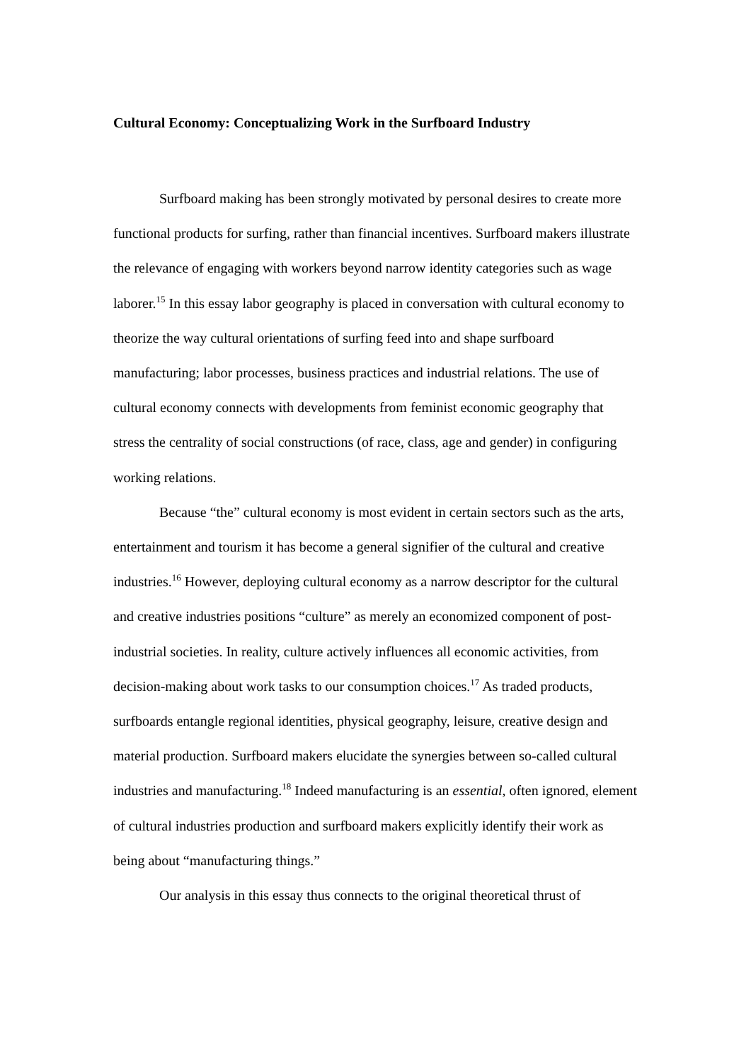Cultural Economy: Conceptualizing Work in the Surfboard Industry
Surfboard making has been strongly motivated by personal desires to create more functional products for surfing, rather than financial incentives. Surfboard makers illustrate the relevance of engaging with workers beyond narrow identity categories such as wage laborer.<sup>15</sup> In this essay labor geography is placed in conversation with cultural economy to theorize the way cultural orientations of surfing feed into and shape surfboard manufacturing; labor processes, business practices and industrial relations. The use of cultural economy connects with developments from feminist economic geography that stress the centrality of social constructions (of race, class, age and gender) in configuring working relations.
Because “the” cultural economy is most evident in certain sectors such as the arts, entertainment and tourism it has become a general signifier of the cultural and creative industries.<sup>16</sup> However, deploying cultural economy as a narrow descriptor for the cultural and creative industries positions “culture” as merely an economized component of post-industrial societies. In reality, culture actively influences all economic activities, from decision-making about work tasks to our consumption choices.<sup>17</sup> As traded products, surfboards entangle regional identities, physical geography, leisure, creative design and material production. Surfboard makers elucidate the synergies between so-called cultural industries and manufacturing.<sup>18</sup> Indeed manufacturing is an essential, often ignored, element of cultural industries production and surfboard makers explicitly identify their work as being about “manufacturing things.”
Our analysis in this essay thus connects to the original theoretical thrust of